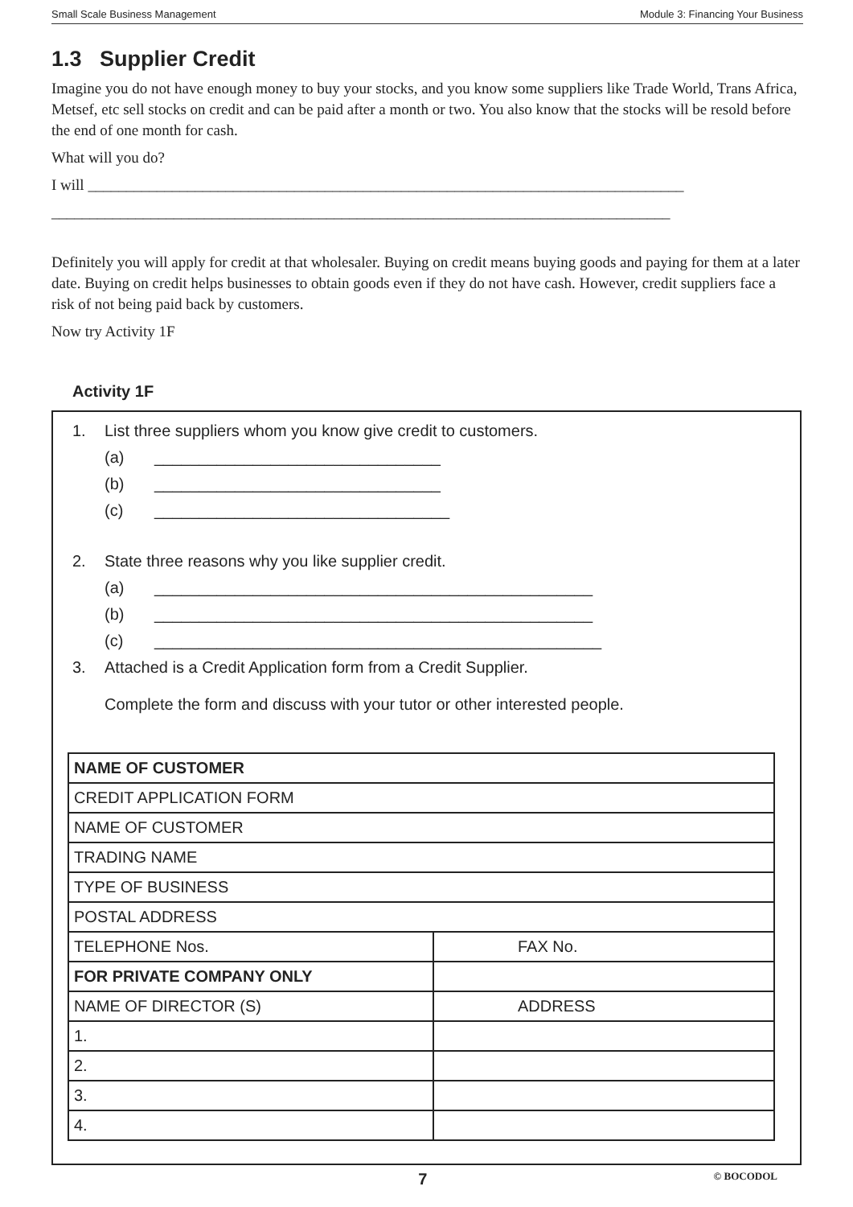Small Scale Business Management Module 3: Financing Your Business
1.3 Supplier Credit
Imagine you do not have enough money to buy your stocks, and you know some suppliers like Trade World, Trans Africa, Metsef, etc sell stocks on credit and can be paid after a month or two. You also know that the stocks will be resold before the end of one month for cash.
What will you do?
I will ______________________________________________________________________________
_________________________________________________________________________________
Definitely you will apply for credit at that wholesaler. Buying on credit means buying goods and paying for them at a later date. Buying on credit helps businesses to obtain goods even if they do not have cash. However, credit suppliers face a risk of not being paid back by customers.
Now try Activity 1F
Activity 1F
1. List three suppliers whom you know give credit to customers.
(a) ________________________________
(b) ________________________________
(c) _________________________________
2. State three reasons why you like supplier credit.
(a) _________________________________________________
(b) _________________________________________________
(c) __________________________________________________
3. Attached is a Credit Application form from a Credit Supplier.
Complete the form and discuss with your tutor or other interested people.
| NAME OF CUSTOMER | |
| CREDIT APPLICATION FORM | |
| NAME OF CUSTOMER | |
| TRADING NAME | |
| TYPE OF BUSINESS | |
| POSTAL ADDRESS | |
| TELEPHONE Nos. | FAX No. |
| FOR PRIVATE COMPANY ONLY | |
| NAME OF DIRECTOR (S) | ADDRESS |
| 1. | |
| 2. | |
| 3. | |
| 4. | |
7 © BOCODOL